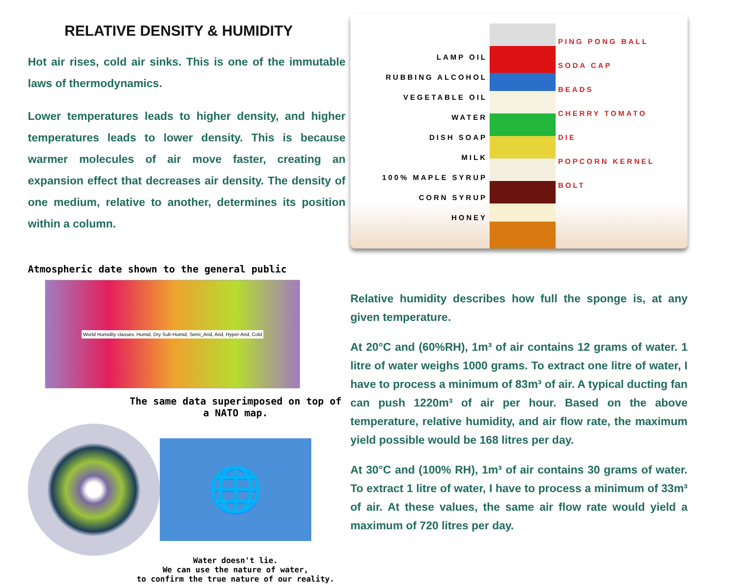RELATIVE DENSITY & HUMIDITY
Hot air rises, cold air sinks. This is one of the immutable laws of thermodynamics.
Lower temperatures leads to higher density, and higher temperatures leads to lower density. This is because warmer molecules of air move faster, creating an expansion effect that decreases air density. The density of one medium, relative to another, determines its position within a column.
LAMP OIL
RUBBING ALCOHOL
VEGETABLE OIL
WATER
DISH SOAP
MILK
100% MAPLE SYRUP
CORN SYRUP
HONEY
PING PONG BALL
SODA CAP
BEADS
CHERRY TOMATO
DIE
POPCORN KERNEL
BOLT
Atmospheric date shown to the general public
World Humidity classes: Humid, Dry Sub-Humid, Semi_Arid, Arid, Hyper-Arid, Cold
The same data superimposed on top of a NATO map.
🌐
Water doesn't lie.
We can use the nature of water,
to confirm the true nature of our reality.
Relative humidity describes how full the sponge is, at any given temperature.
At 20°C and (60%RH), 1m³ of air contains 12 grams of water. 1 litre of water weighs 1000 grams. To extract one litre of water, I have to process a minimum of 83m³ of air. A typical ducting fan can push 1220m³ of air per hour. Based on the above temperature, relative humidity, and air flow rate, the maximum yield possible would be 168 litres per day.
At 30°C and (100% RH), 1m³ of air contains 30 grams of water. To extract 1 litre of water, I have to process a minimum of 33m³ of air. At these values, the same air flow rate would yield a maximum of 720 litres per day.